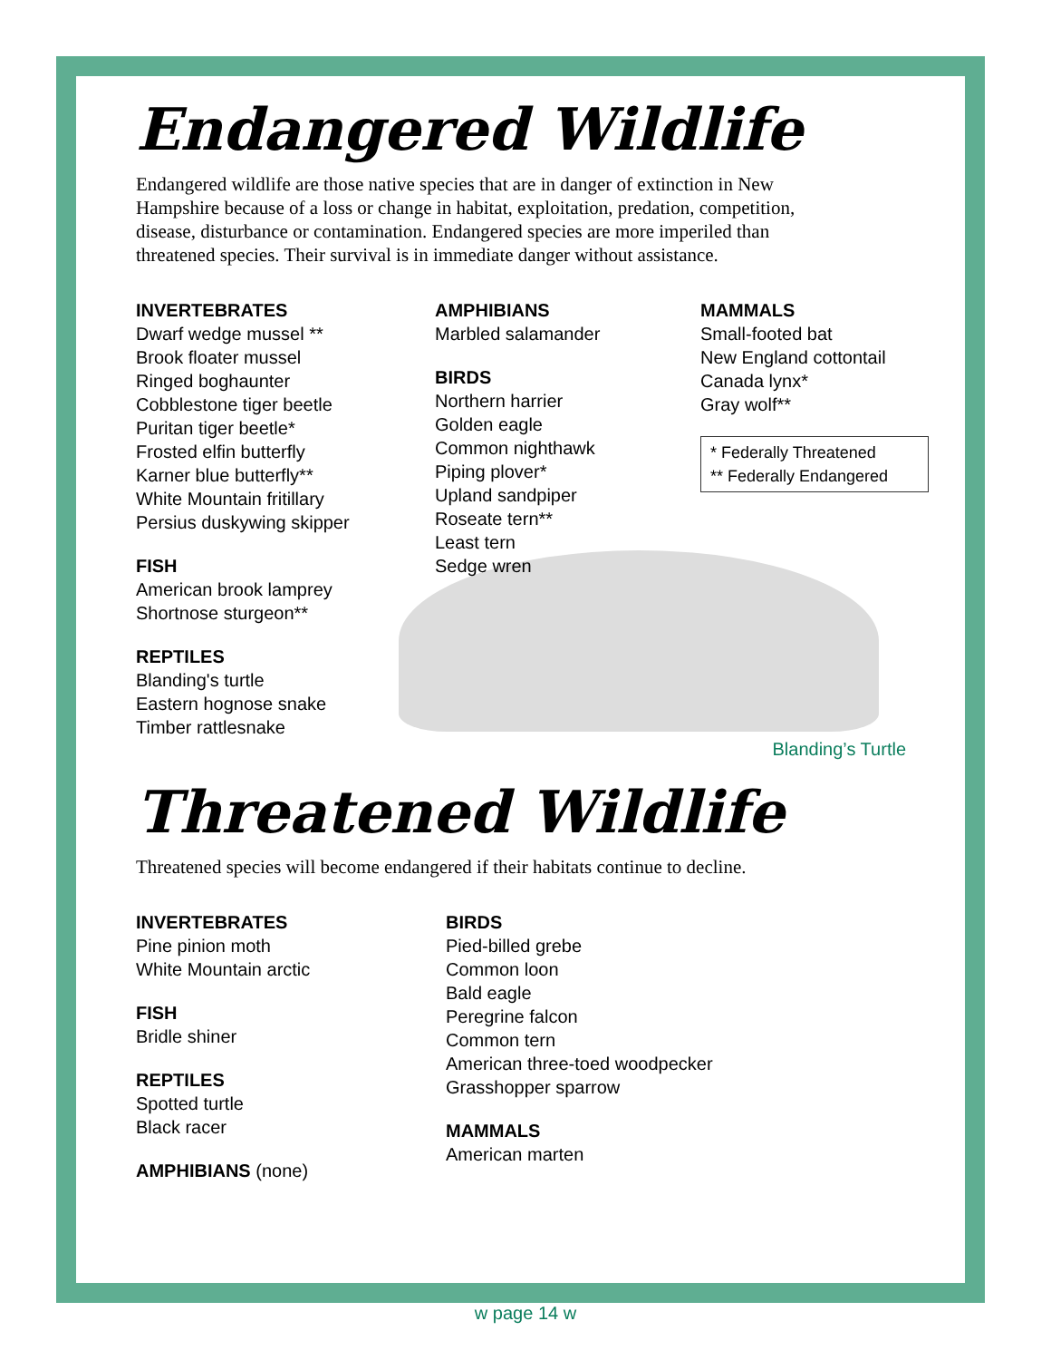Endangered Wildlife
Endangered wildlife are those native species that are in danger of extinction in New Hampshire because of a loss or change in habitat, exploitation, predation, competition, disease, disturbance or contamination. Endangered species are more imperiled than threatened species. Their survival is in immediate danger without assistance.
INVERTEBRATES
Dwarf wedge mussel **
Brook floater mussel
Ringed boghaunter
Cobblestone tiger beetle
Puritan tiger beetle*
Frosted elfin butterfly
Karner blue butterfly**
White Mountain fritillary
Persius duskywing skipper
FISH
American brook lamprey
Shortnose sturgeon**
REPTILES
Blanding's turtle
Eastern hognose snake
Timber rattlesnake
AMPHIBIANS
Marbled salamander
BIRDS
Northern harrier
Golden eagle
Common nighthawk
Piping plover*
Upland sandpiper
Roseate tern**
Least tern
Sedge wren
MAMMALS
Small-footed bat
New England cottontail
Canada lynx*
Gray wolf**
* Federally Threatened
** Federally Endangered
Blanding’s Turtle
Threatened Wildlife
Threatened species will become endangered if their habitats continue to decline.
INVERTEBRATES
Pine pinion moth
White Mountain arctic
FISH
Bridle shiner
REPTILES
Spotted turtle
Black racer
AMPHIBIANS (none)
BIRDS
Pied-billed grebe
Common loon
Bald eagle
Peregrine falcon
Common tern
American three-toed woodpecker
Grasshopper sparrow
MAMMALS
American marten
w page 14 w